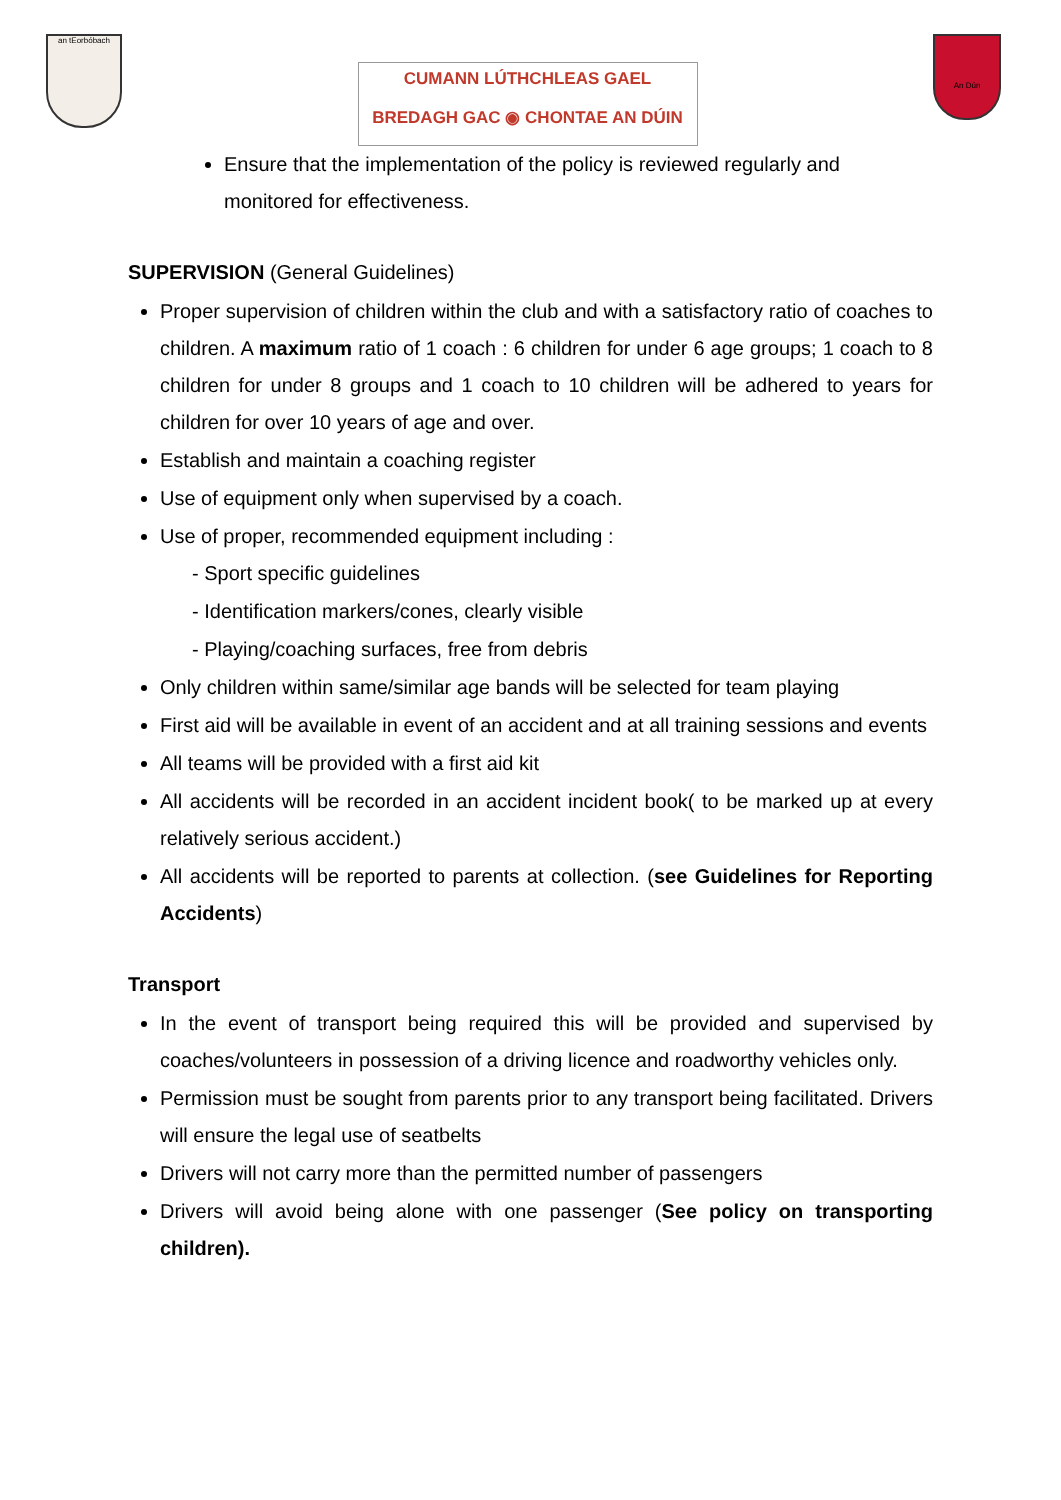an tEorbóbach
CUMANN LÚTHCHLEAS GAEL
BREDAGH GAC ◉ CHONTAE AN DÚIN
An Dún
Ensure that the implementation of the policy is reviewed regularly and monitored for effectiveness.
SUPERVISION (General Guidelines)
Proper supervision of children within the club and with a satisfactory ratio of coaches to children. A maximum ratio of 1 coach : 6 children for under 6 age groups; 1 coach to 8 children for under 8 groups and 1 coach to 10 children will be adhered to years for children for over 10 years of age and over.
Establish and maintain a coaching register
Use of equipment only when supervised by a coach.
Use of proper, recommended equipment including :
- Sport specific guidelines
- Identification markers/cones, clearly visible
- Playing/coaching surfaces, free from debris
Only children within same/similar age bands will be selected for team playing
First aid will be available in event of an accident and at all training sessions and events
All teams will be provided with a first aid kit
All accidents will be recorded in an accident incident book( to be marked up at every relatively serious accident.)
All accidents will be reported to parents at collection. (see Guidelines for Reporting Accidents)
Transport
In the event of transport being required this will be provided and supervised by coaches/volunteers in possession of a driving licence and roadworthy vehicles only.
Permission must be sought from parents prior to any transport being facilitated. Drivers will ensure the legal use of seatbelts
Drivers will not carry more than the permitted number of passengers
Drivers will avoid being alone with one passenger (See policy on transporting children).